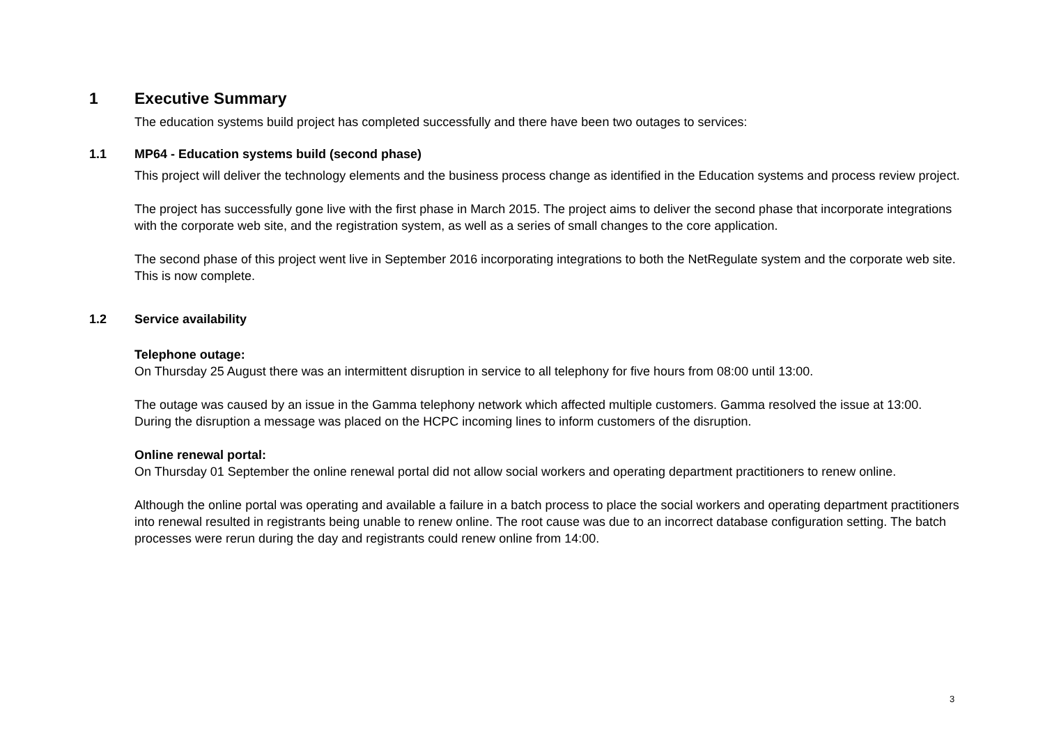1 Executive Summary
The education systems build project has completed successfully and there have been two outages to services:
1.1 MP64 - Education systems build (second phase)
This project will deliver the technology elements and the business process change as identified in the Education systems and process review project.
The project has successfully gone live with the first phase in March 2015. The project aims to deliver the second phase that incorporate integrations with the corporate web site, and the registration system, as well as a series of small changes to the core application.
The second phase of this project went live in September 2016 incorporating integrations to both the NetRegulate system and the corporate web site. This is now complete.
1.2 Service availability
Telephone outage:
On Thursday 25 August there was an intermittent disruption in service to all telephony for five hours from 08:00 until 13:00.
The outage was caused by an issue in the Gamma telephony network which affected multiple customers. Gamma resolved the issue at 13:00. During the disruption a message was placed on the HCPC incoming lines to inform customers of the disruption.
Online renewal portal:
On Thursday 01 September the online renewal portal did not allow social workers and operating department practitioners to renew online.
Although the online portal was operating and available a failure in a batch process to place the social workers and operating department practitioners into renewal resulted in registrants being unable to renew online. The root cause was due to an incorrect database configuration setting. The batch processes were rerun during the day and registrants could renew online from 14:00.
3